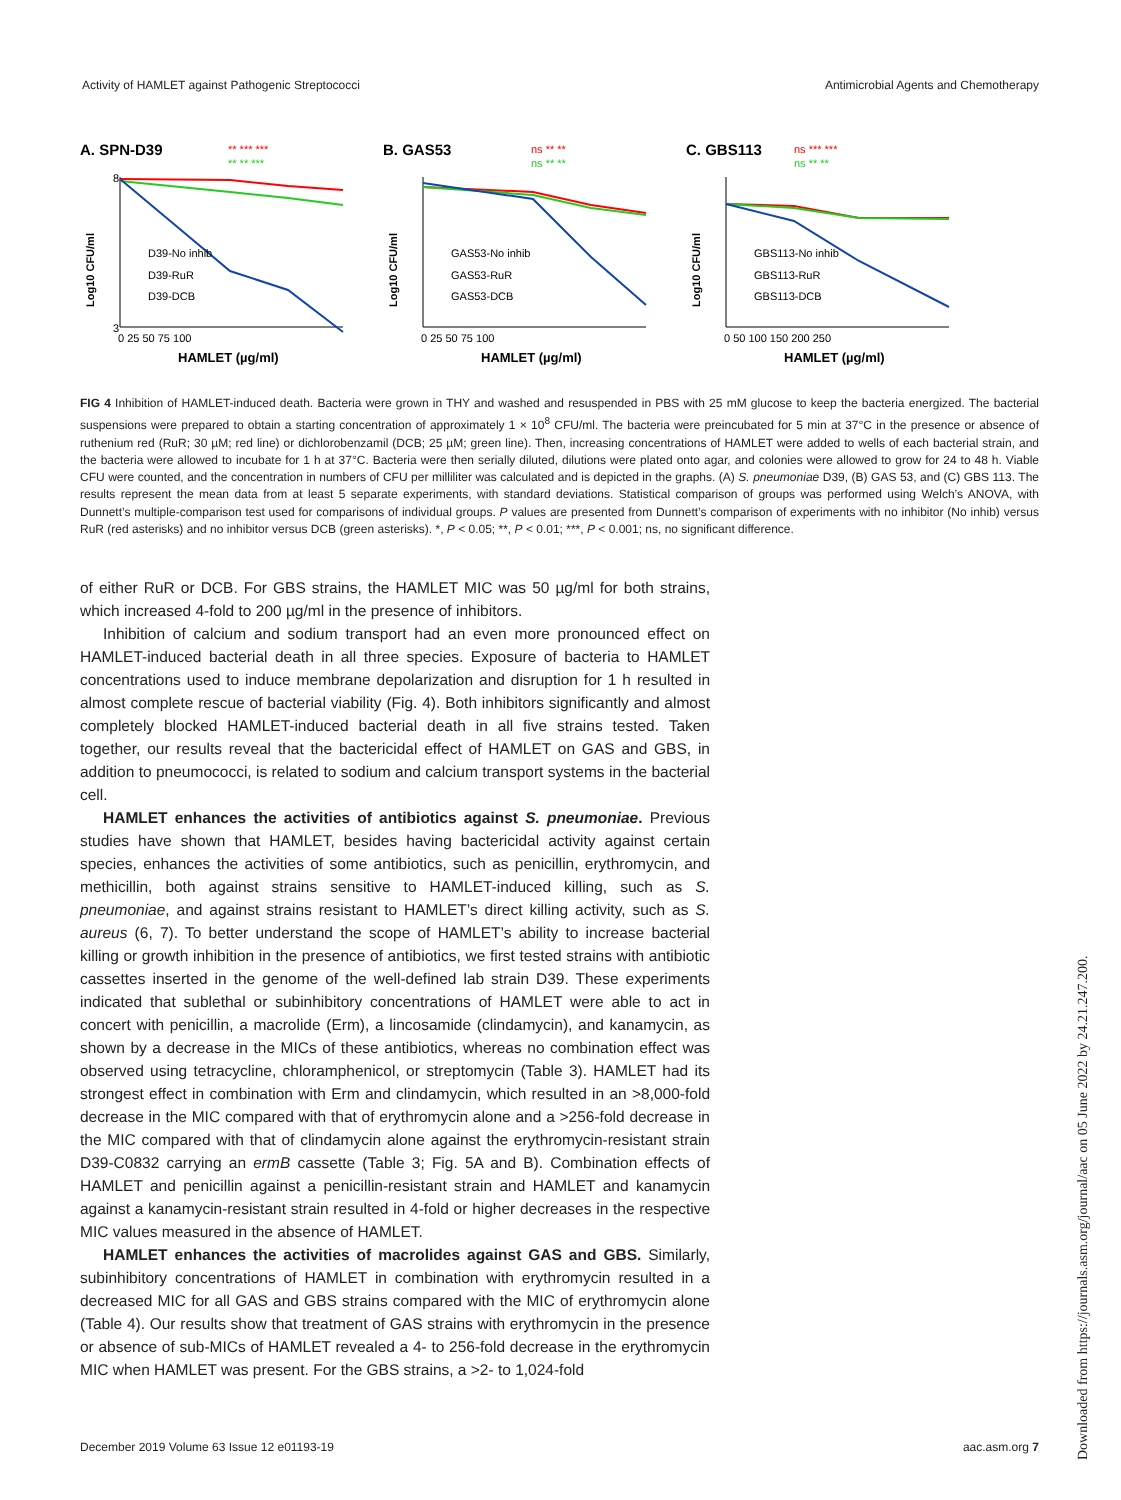Activity of HAMLET against Pathogenic Streptococci Antimicrobial Agents and Chemotherapy
A. SPN-D39
** *** ***
** ** ***
3
8
0 25 50 75 100
HAMLET (µg/ml)
D39-No inhib
D39-RuR
D39-DCB
Log10 CFU/ml
B. GAS53
ns ** **
ns ** **
0 25 50 75 100
HAMLET (µg/ml)
GAS53-No inhib
GAS53-RuR
GAS53-DCB
Log10 CFU/ml
C. GBS113
ns *** ***
ns ** **
0 50 100 150 200 250
HAMLET (µg/ml)
GBS113-No inhib
GBS113-RuR
GBS113-DCB
Log10 CFU/ml
FIG 4 Inhibition of HAMLET-induced death. Bacteria were grown in THY and washed and resuspended in PBS with 25 mM glucose to keep the bacteria energized. The bacterial suspensions were prepared to obtain a starting concentration of approximately 1 × 10<sup>8</sup> CFU/ml. The bacteria were preincubated for 5 min at 37°C in the presence or absence of ruthenium red (RuR; 30 µM; red line) or dichlorobenzamil (DCB; 25 µM; green line). Then, increasing concentrations of HAMLET were added to wells of each bacterial strain, and the bacteria were allowed to incubate for 1 h at 37°C. Bacteria were then serially diluted, dilutions were plated onto agar, and colonies were allowed to grow for 24 to 48 h. Viable CFU were counted, and the concentration in numbers of CFU per milliliter was calculated and is depicted in the graphs. (A) S. pneumoniae D39, (B) GAS 53, and (C) GBS 113. The results represent the mean data from at least 5 separate experiments, with standard deviations. Statistical comparison of groups was performed using Welch’s ANOVA, with Dunnett’s multiple-comparison test used for comparisons of individual groups. P values are presented from Dunnett’s comparison of experiments with no inhibitor (No inhib) versus RuR (red asterisks) and no inhibitor versus DCB (green asterisks). *, P < 0.05; **, P < 0.01; ***, P < 0.001; ns, no significant difference.
of either RuR or DCB. For GBS strains, the HAMLET MIC was 50 µg/ml for both strains, which increased 4-fold to 200 µg/ml in the presence of inhibitors.
Inhibition of calcium and sodium transport had an even more pronounced effect on HAMLET-induced bacterial death in all three species. Exposure of bacteria to HAMLET concentrations used to induce membrane depolarization and disruption for 1 h resulted in almost complete rescue of bacterial viability (Fig. 4). Both inhibitors significantly and almost completely blocked HAMLET-induced bacterial death in all five strains tested. Taken together, our results reveal that the bactericidal effect of HAMLET on GAS and GBS, in addition to pneumococci, is related to sodium and calcium transport systems in the bacterial cell.
HAMLET enhances the activities of antibiotics against S. pneumoniae. Previous studies have shown that HAMLET, besides having bactericidal activity against certain species, enhances the activities of some antibiotics, such as penicillin, erythromycin, and methicillin, both against strains sensitive to HAMLET-induced killing, such as S. pneumoniae, and against strains resistant to HAMLET’s direct killing activity, such as S. aureus (6, 7). To better understand the scope of HAMLET’s ability to increase bacterial killing or growth inhibition in the presence of antibiotics, we first tested strains with antibiotic cassettes inserted in the genome of the well-defined lab strain D39. These experiments indicated that sublethal or subinhibitory concentrations of HAMLET were able to act in concert with penicillin, a macrolide (Erm), a lincosamide (clindamycin), and kanamycin, as shown by a decrease in the MICs of these antibiotics, whereas no combination effect was observed using tetracycline, chloramphenicol, or streptomycin (Table 3). HAMLET had its strongest effect in combination with Erm and clindamycin, which resulted in an >8,000-fold decrease in the MIC compared with that of erythromycin alone and a >256-fold decrease in the MIC compared with that of clindamycin alone against the erythromycin-resistant strain D39-C0832 carrying an ermB cassette (Table 3; Fig. 5A and B). Combination effects of HAMLET and penicillin against a penicillin-resistant strain and HAMLET and kanamycin against a kanamycin-resistant strain resulted in 4-fold or higher decreases in the respective MIC values measured in the absence of HAMLET.
HAMLET enhances the activities of macrolides against GAS and GBS. Similarly, subinhibitory concentrations of HAMLET in combination with erythromycin resulted in a decreased MIC for all GAS and GBS strains compared with the MIC of erythromycin alone (Table 4). Our results show that treatment of GAS strains with erythromycin in the presence or absence of sub-MICs of HAMLET revealed a 4- to 256-fold decrease in the erythromycin MIC when HAMLET was present. For the GBS strains, a >2- to 1,024-fold
December 2019 Volume 63 Issue 12 e01193-19 aac.asm.org 7
Downloaded from https://journals.asm.org/journal/aac on 05 June 2022 by 24.21.247.200.